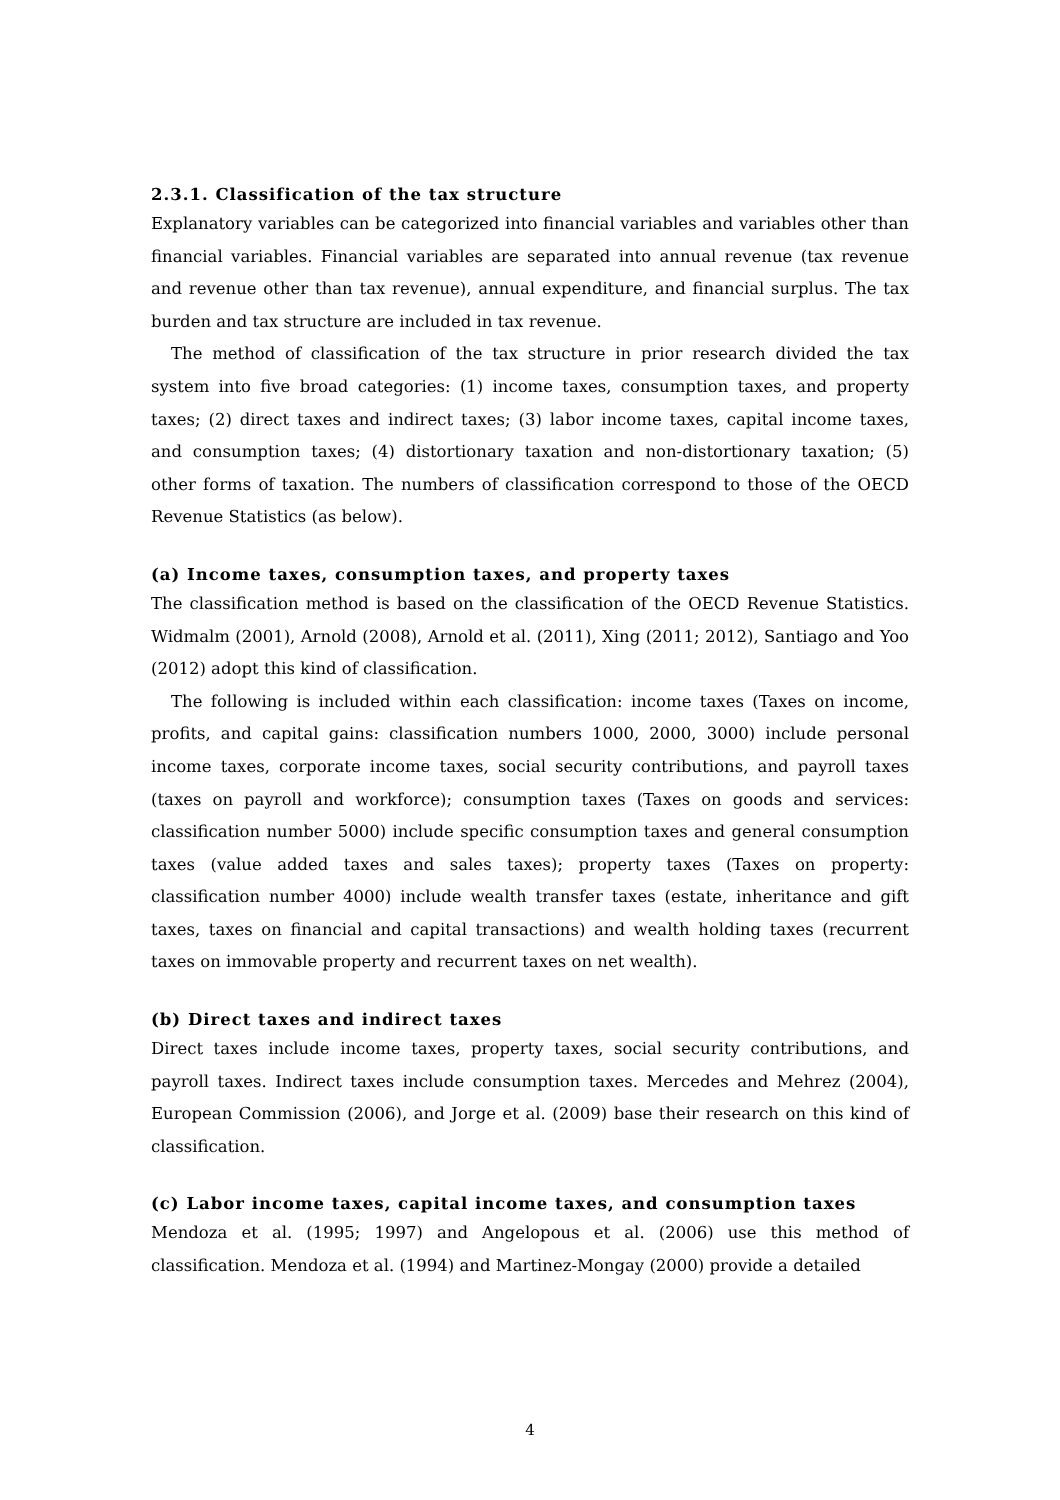2.3.1. Classification of the tax structure
Explanatory variables can be categorized into financial variables and variables other than financial variables. Financial variables are separated into annual revenue (tax revenue and revenue other than tax revenue), annual expenditure, and financial surplus. The tax burden and tax structure are included in tax revenue.
The method of classification of the tax structure in prior research divided the tax system into five broad categories: (1) income taxes, consumption taxes, and property taxes; (2) direct taxes and indirect taxes; (3) labor income taxes, capital income taxes, and consumption taxes; (4) distortionary taxation and non-distortionary taxation; (5) other forms of taxation. The numbers of classification correspond to those of the OECD Revenue Statistics (as below).
(a) Income taxes, consumption taxes, and property taxes
The classification method is based on the classification of the OECD Revenue Statistics. Widmalm (2001), Arnold (2008), Arnold et al. (2011), Xing (2011; 2012), Santiago and Yoo (2012) adopt this kind of classification.
The following is included within each classification: income taxes (Taxes on income, profits, and capital gains: classification numbers 1000, 2000, 3000) include personal income taxes, corporate income taxes, social security contributions, and payroll taxes (taxes on payroll and workforce); consumption taxes (Taxes on goods and services: classification number 5000) include specific consumption taxes and general consumption taxes (value added taxes and sales taxes); property taxes (Taxes on property: classification number 4000) include wealth transfer taxes (estate, inheritance and gift taxes, taxes on financial and capital transactions) and wealth holding taxes (recurrent taxes on immovable property and recurrent taxes on net wealth).
(b) Direct taxes and indirect taxes
Direct taxes include income taxes, property taxes, social security contributions, and payroll taxes. Indirect taxes include consumption taxes. Mercedes and Mehrez (2004), European Commission (2006), and Jorge et al. (2009) base their research on this kind of classification.
(c) Labor income taxes, capital income taxes, and consumption taxes
Mendoza et al. (1995; 1997) and Angelopous et al. (2006) use this method of classification. Mendoza et al. (1994) and Martinez-Mongay (2000) provide a detailed
4